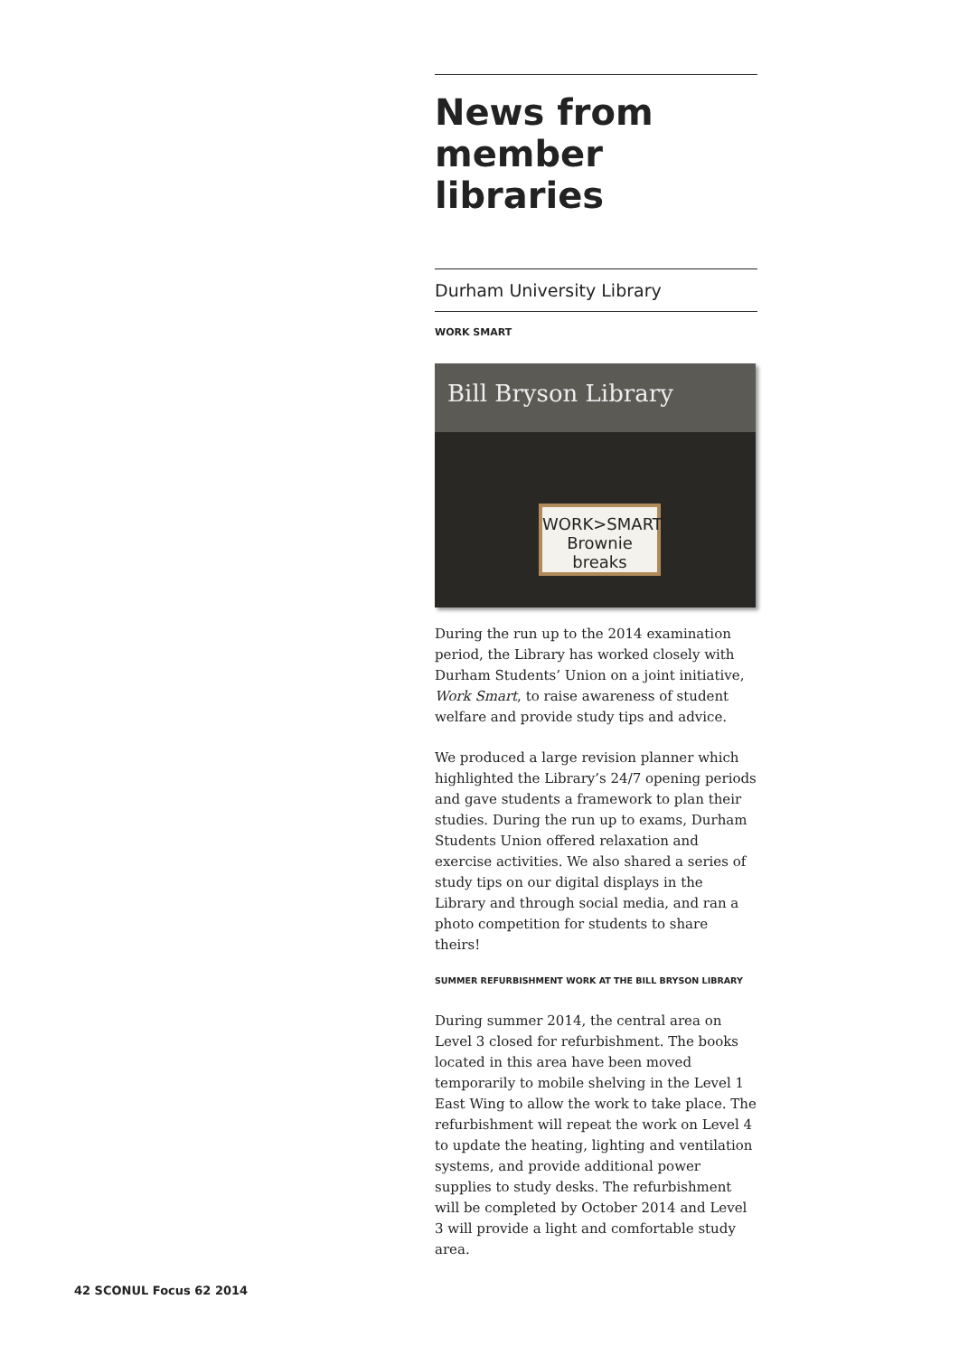News from member libraries
Durham University Library
WORK SMART
Bill Bryson Library
WORK>SMART
Brownie breaks
During the run up to the 2014 examination period, the Library has worked closely with Durham Students’ Union on a joint initiative, Work Smart, to raise awareness of student welfare and provide study tips and advice.
We produced a large revision planner which highlighted the Library’s 24/7 opening periods and gave students a framework to plan their studies. During the run up to exams, Durham Students Union offered relaxation and exercise activities. We also shared a series of study tips on our digital displays in the Library and through social media, and ran a photo competition for students to share theirs!
SUMMER REFURBISHMENT WORK AT THE BILL BRYSON LIBRARY
During summer 2014, the central area on Level 3 closed for refurbishment. The books located in this area have been moved temporarily to mobile shelving in the Level 1 East Wing to allow the work to take place. The refurbishment will repeat the work on Level 4 to update the heating, lighting and ventilation systems, and provide additional power supplies to study desks. The refurbishment will be completed by October 2014 and Level 3 will provide a light and comfortable study area.
42 SCONUL Focus 62 2014